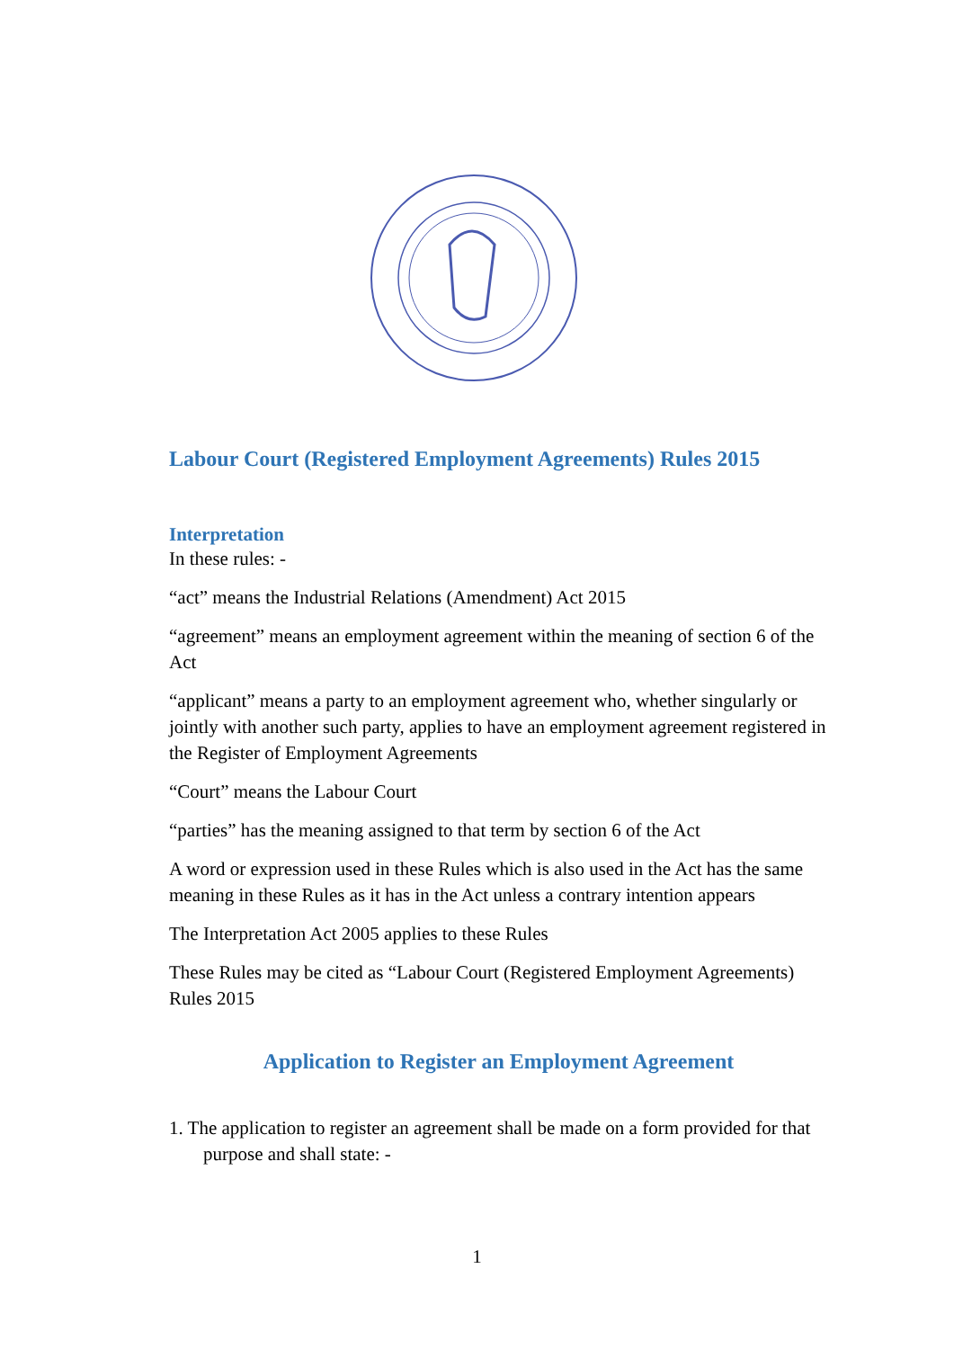Labour Court (Registered Employment Agreements) Rules 2015
Interpretation
In these rules: -
“act” means the Industrial Relations (Amendment) Act 2015
“agreement” means an employment agreement within the meaning of section 6 of the Act
“applicant” means a party to an employment agreement who, whether singularly or jointly with another such party, applies to have an employment agreement registered in the Register of Employment Agreements
“Court” means the Labour Court
“parties” has the meaning assigned to that term by section 6 of the Act
A word or expression used in these Rules which is also used in the Act has the same meaning in these Rules as it has in the Act unless a contrary intention appears
The Interpretation Act 2005 applies to these Rules
These Rules may be cited as “Labour Court (Registered Employment Agreements) Rules 2015
Application to Register an Employment Agreement
1. The application to register an agreement shall be made on a form provided for that purpose and shall state: -
1